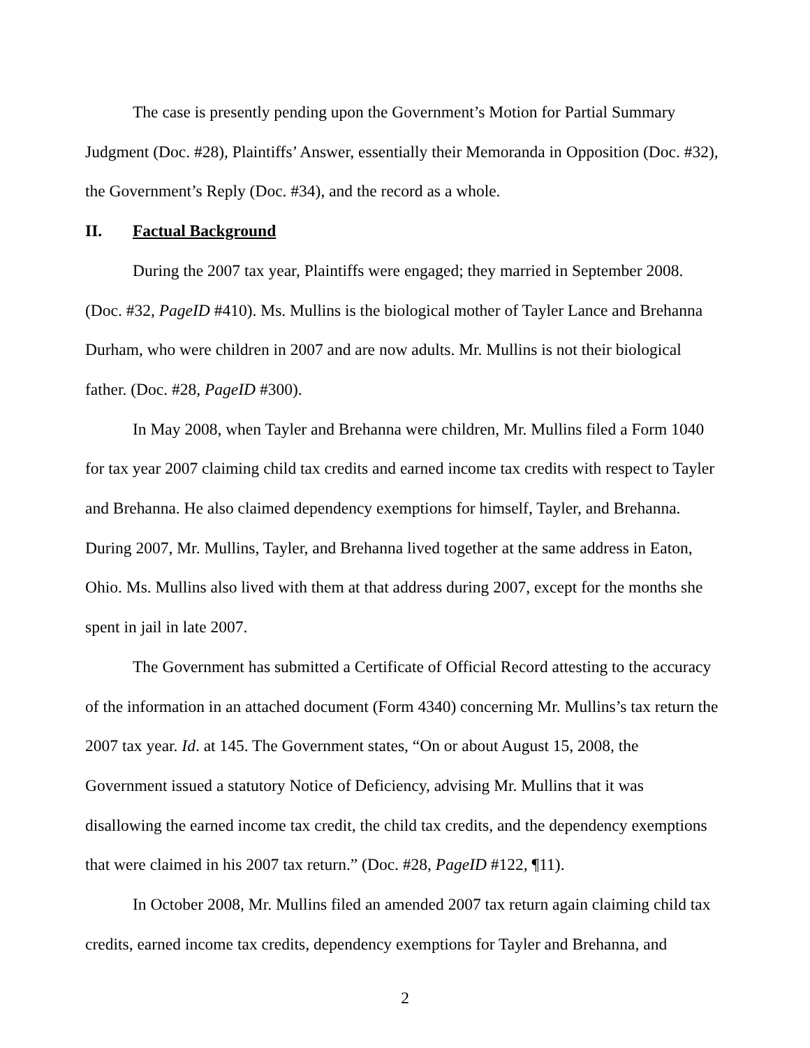The case is presently pending upon the Government’s Motion for Partial Summary Judgment (Doc. #28), Plaintiffs’ Answer, essentially their Memoranda in Opposition (Doc. #32), the Government’s Reply (Doc. #34), and the record as a whole.
II. Factual Background
During the 2007 tax year, Plaintiffs were engaged; they married in September 2008. (Doc. #32, PageID #410). Ms. Mullins is the biological mother of Tayler Lance and Brehanna Durham, who were children in 2007 and are now adults. Mr. Mullins is not their biological father. (Doc. #28, PageID #300).
In May 2008, when Tayler and Brehanna were children, Mr. Mullins filed a Form 1040 for tax year 2007 claiming child tax credits and earned income tax credits with respect to Tayler and Brehanna. He also claimed dependency exemptions for himself, Tayler, and Brehanna. During 2007, Mr. Mullins, Tayler, and Brehanna lived together at the same address in Eaton, Ohio. Ms. Mullins also lived with them at that address during 2007, except for the months she spent in jail in late 2007.
The Government has submitted a Certificate of Official Record attesting to the accuracy of the information in an attached document (Form 4340) concerning Mr. Mullins’s tax return the 2007 tax year. Id. at 145. The Government states, “On or about August 15, 2008, the Government issued a statutory Notice of Deficiency, advising Mr. Mullins that it was disallowing the earned income tax credit, the child tax credits, and the dependency exemptions that were claimed in his 2007 tax return.” (Doc. #28, PageID #122, ¶11).
In October 2008, Mr. Mullins filed an amended 2007 tax return again claiming child tax credits, earned income tax credits, dependency exemptions for Tayler and Brehanna, and
2